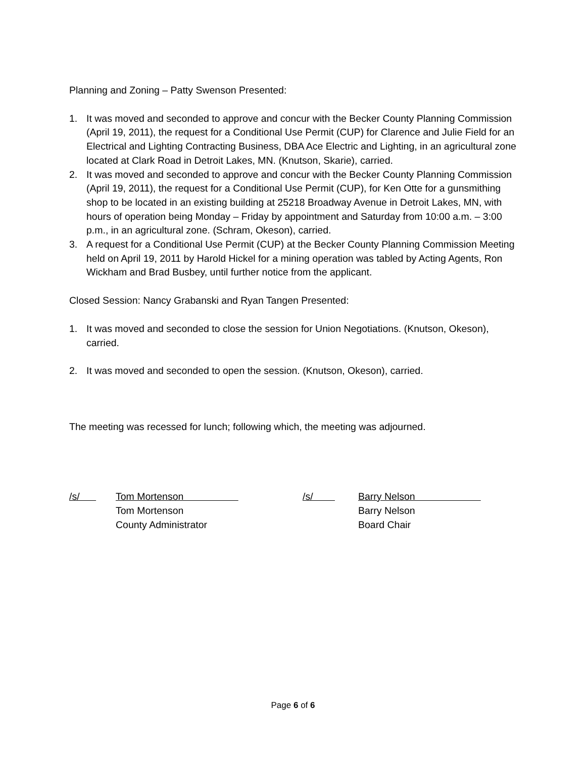Planning and Zoning – Patty Swenson Presented:
1. It was moved and seconded to approve and concur with the Becker County Planning Commission (April 19, 2011), the request for a Conditional Use Permit (CUP) for Clarence and Julie Field for an Electrical and Lighting Contracting Business, DBA Ace Electric and Lighting, in an agricultural zone located at Clark Road in Detroit Lakes, MN. (Knutson, Skarie), carried.
2. It was moved and seconded to approve and concur with the Becker County Planning Commission (April 19, 2011), the request for a Conditional Use Permit (CUP), for Ken Otte for a gunsmithing shop to be located in an existing building at 25218 Broadway Avenue in Detroit Lakes, MN, with hours of operation being Monday – Friday by appointment and Saturday from 10:00 a.m. – 3:00 p.m., in an agricultural zone. (Schram, Okeson), carried.
3. A request for a Conditional Use Permit (CUP) at the Becker County Planning Commission Meeting held on April 19, 2011 by Harold Hickel for a mining operation was tabled by Acting Agents, Ron Wickham and Brad Busbey, until further notice from the applicant.
Closed Session: Nancy Grabanski and Ryan Tangen Presented:
1. It was moved and seconded to close the session for Union Negotiations. (Knutson, Okeson), carried.
2. It was moved and seconded to open the session. (Knutson, Okeson), carried.
The meeting was recessed for lunch; following which, the meeting was adjourned.
| /s/ | Tom Mortenson | /s/ | Barry Nelson |
| | Tom Mortenson | | Barry Nelson |
| | County Administrator | | Board Chair |
Page 6 of 6